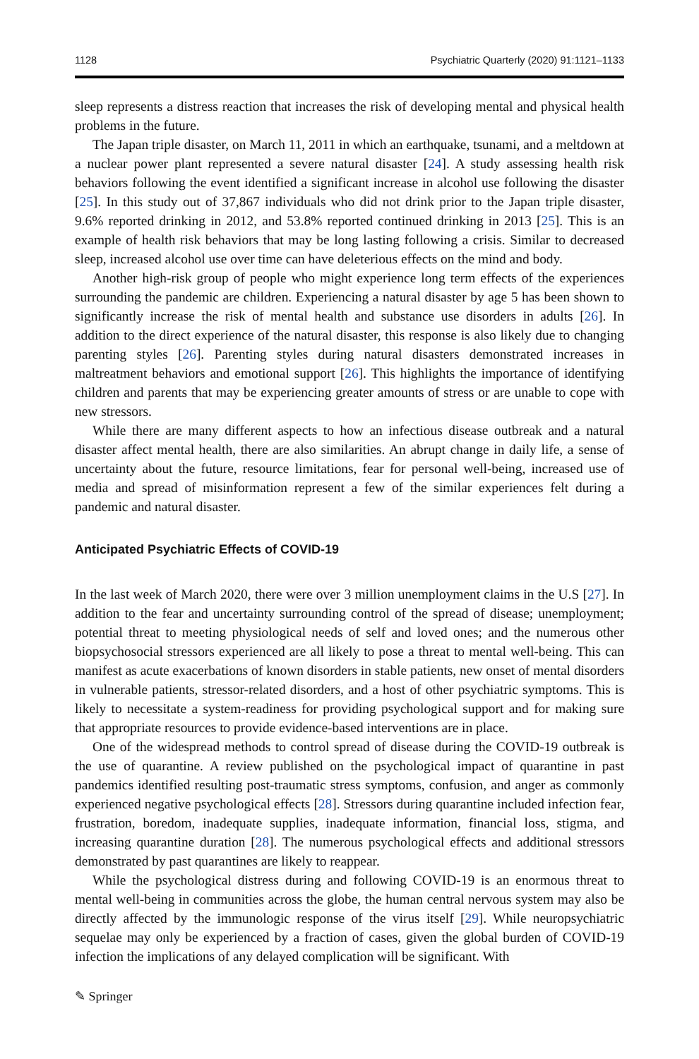1128 Psychiatric Quarterly (2020) 91:1121–1133
sleep represents a distress reaction that increases the risk of developing mental and physical health problems in the future.
The Japan triple disaster, on March 11, 2011 in which an earthquake, tsunami, and a meltdown at a nuclear power plant represented a severe natural disaster [24]. A study assessing health risk behaviors following the event identified a significant increase in alcohol use following the disaster [25]. In this study out of 37,867 individuals who did not drink prior to the Japan triple disaster, 9.6% reported drinking in 2012, and 53.8% reported continued drinking in 2013 [25]. This is an example of health risk behaviors that may be long lasting following a crisis. Similar to decreased sleep, increased alcohol use over time can have deleterious effects on the mind and body.
Another high-risk group of people who might experience long term effects of the experiences surrounding the pandemic are children. Experiencing a natural disaster by age 5 has been shown to significantly increase the risk of mental health and substance use disorders in adults [26]. In addition to the direct experience of the natural disaster, this response is also likely due to changing parenting styles [26]. Parenting styles during natural disasters demonstrated increases in maltreatment behaviors and emotional support [26]. This highlights the importance of identifying children and parents that may be experiencing greater amounts of stress or are unable to cope with new stressors.
While there are many different aspects to how an infectious disease outbreak and a natural disaster affect mental health, there are also similarities. An abrupt change in daily life, a sense of uncertainty about the future, resource limitations, fear for personal well-being, increased use of media and spread of misinformation represent a few of the similar experiences felt during a pandemic and natural disaster.
Anticipated Psychiatric Effects of COVID-19
In the last week of March 2020, there were over 3 million unemployment claims in the U.S [27]. In addition to the fear and uncertainty surrounding control of the spread of disease; unemployment; potential threat to meeting physiological needs of self and loved ones; and the numerous other biopsychosocial stressors experienced are all likely to pose a threat to mental well-being. This can manifest as acute exacerbations of known disorders in stable patients, new onset of mental disorders in vulnerable patients, stressor-related disorders, and a host of other psychiatric symptoms. This is likely to necessitate a system-readiness for providing psychological support and for making sure that appropriate resources to provide evidence-based interventions are in place.
One of the widespread methods to control spread of disease during the COVID-19 outbreak is the use of quarantine. A review published on the psychological impact of quarantine in past pandemics identified resulting post-traumatic stress symptoms, confusion, and anger as commonly experienced negative psychological effects [28]. Stressors during quarantine included infection fear, frustration, boredom, inadequate supplies, inadequate information, financial loss, stigma, and increasing quarantine duration [28]. The numerous psychological effects and additional stressors demonstrated by past quarantines are likely to reappear.
While the psychological distress during and following COVID-19 is an enormous threat to mental well-being in communities across the globe, the human central nervous system may also be directly affected by the immunologic response of the virus itself [29]. While neuropsychiatric sequelae may only be experienced by a fraction of cases, given the global burden of COVID-19 infection the implications of any delayed complication will be significant. With
✎ Springer